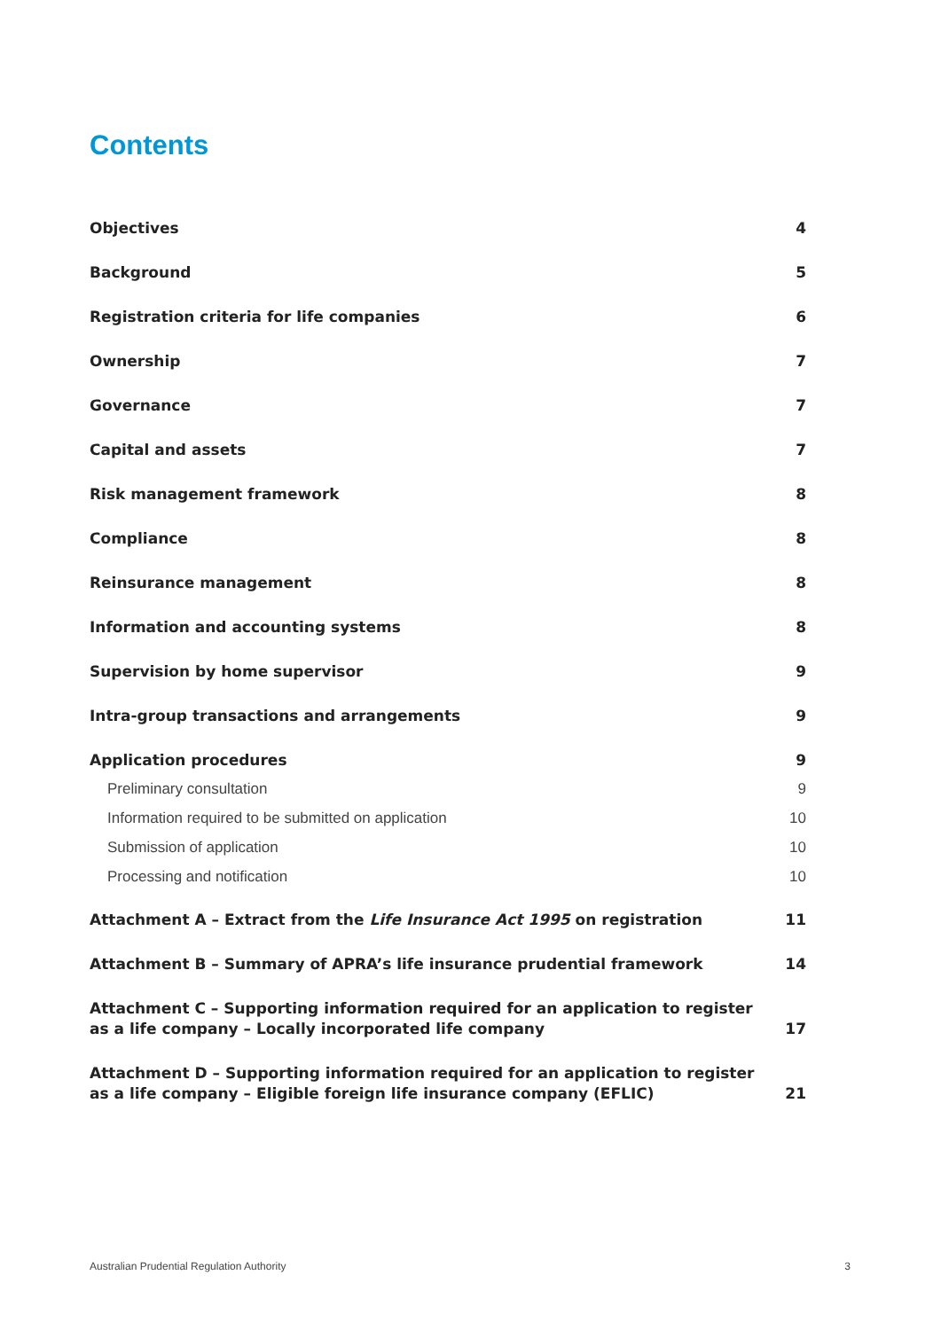Contents
Objectives 4
Background 5
Registration criteria for life companies 6
Ownership 7
Governance 7
Capital and assets 7
Risk management framework 8
Compliance 8
Reinsurance management 8
Information and accounting systems 8
Supervision by home supervisor 9
Intra-group transactions and arrangements 9
Application procedures 9
Preliminary consultation 9
Information required to be submitted on application 10
Submission of application 10
Processing and notification 10
Attachment A – Extract from the Life Insurance Act 1995 on registration 11
Attachment B – Summary of APRA’s life insurance prudential framework 14
Attachment C – Supporting information required for an application to register
as a life company – Locally incorporated life company 17
Attachment D – Supporting information required for an application to register
as a life company – Eligible foreign life insurance company (EFLIC) 21
Australian Prudential Regulation Authority 3